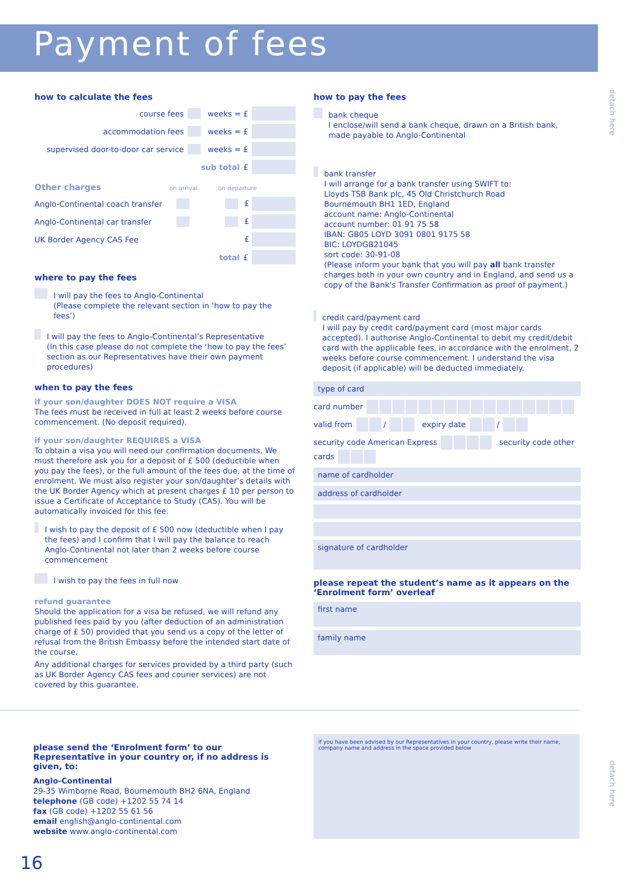Payment of fees
detach here
how to calculate the fees
course fees weeks = £
accommodation fees weeks = £
supervised door-to-door car service weeks = £
sub total £
Other charges on arrival on departure
Anglo-Continental coach transfer £
Anglo-Continental car transfer £
UK Border Agency CAS Fee £
total £
where to pay the fees
I will pay the fees to Anglo-Continental
(Please complete the relevant section in ‘how to pay the fees’)
I will pay the fees to Anglo-Continental’s Representative
(In this case please do not complete the ‘how to pay the fees’ section as our Representatives have their own payment procedures)
when to pay the fees
if your son/daughter DOES NOT require a VISA
The fees must be received in full at least 2 weeks before course commencement. (No deposit required).
if your son/daughter REQUIRES a VISA
To obtain a visa you will need our confirmation documents. We must therefore ask you for a deposit of £ 500 (deductible when you pay the fees), or the full amount of the fees due, at the time of enrolment. We must also register your son/daughter’s details with the UK Border Agency which at present charges £ 10 per person to issue a Certificate of Acceptance to Study (CAS). You will be automatically invoiced for this fee.
I wish to pay the deposit of £ 500 now (deductible when I pay the fees) and I confirm that I will pay the balance to reach Anglo-Continental not later than 2 weeks before course commencement
I wish to pay the fees in full now
refund guarantee
Should the application for a visa be refused, we will refund any published fees paid by you (after deduction of an administration charge of £ 50) provided that you send us a copy of the letter of refusal from the British Embassy before the intended start date of the course.
Any additional charges for services provided by a third party (such as UK Border Agency CAS fees and courier services) are not covered by this guarantee.
how to pay the fees
bank cheque
I enclose/will send a bank cheque, drawn on a British bank, made payable to Anglo-Continental
bank transfer
I will arrange for a bank transfer using SWIFT to:
Lloyds TSB Bank plc, 45 Old Christchurch Road
Bournemouth BH1 1ED, England
account name: Anglo-Continental
account number: 01 91 75 58
IBAN: GB05 LOYD 3091 0801 9175 58
BIC: LOYDGB21045
sort code: 30-91-08
(Please inform your bank that you will pay all bank transfer charges both in your own country and in England, and send us a copy of the Bank’s Transfer Confirmation as proof of payment.)
credit card/payment card
I will pay by credit card/payment card (most major cards accepted). I authorise Anglo-Continental to debit my credit/debit card with the applicable fees, in accordance with the enrolment, 2 weeks before course commencement. I understand the visa deposit (if applicable) will be deducted immediately.
type of card
card number
valid from / expiry date /
security code American Express security code other cards
name of cardholder
address of cardholder
signature of cardholder
please repeat the student’s name as it appears on the ‘Enrolment form’ overleaf
first name
family name
please send the ‘Enrolment form’ to our Representative in your country or, if no address is given, to:
Anglo-Continental
29-35 Wimborne Road, Bournemouth BH2 6NA, England
telephone (GB code) +1202 55 74 14
fax (GB code) +1202 55 61 56
email english@anglo-continental.com
website www.anglo-continental.com
if you have been advised by our Representatives in your country, please write their name, company name and address in the space provided below
detach here
16